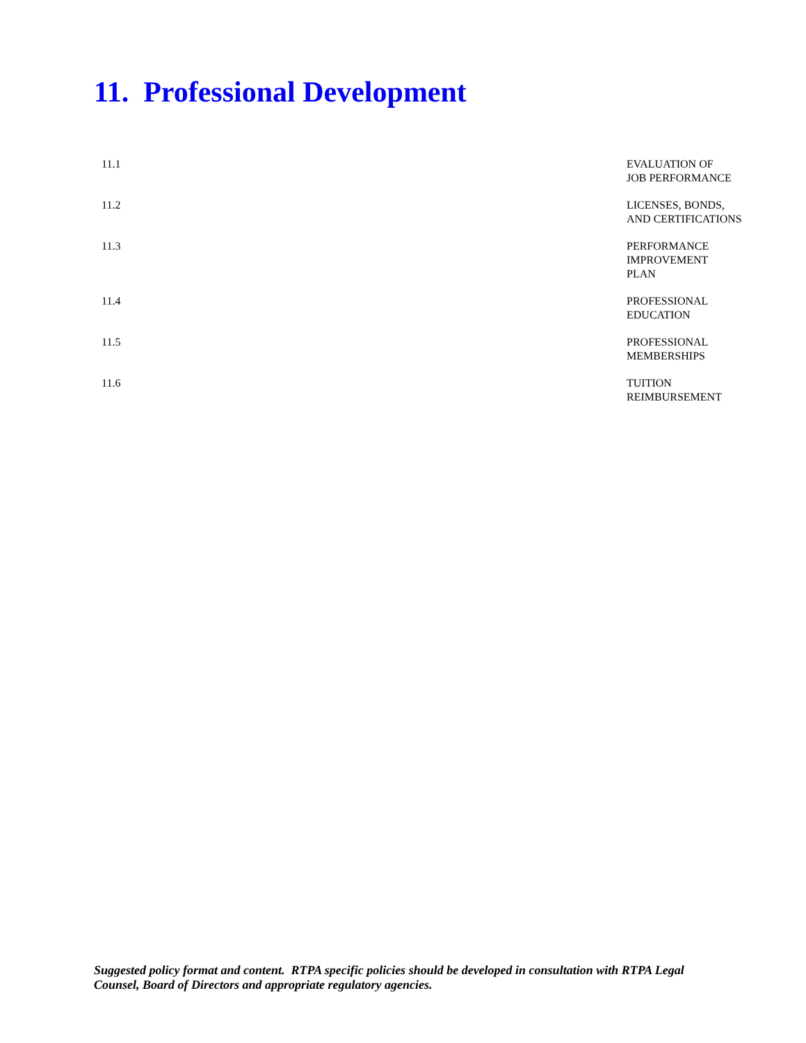11. Professional Development
11.1 EVALUATION OF
JOB PERFORMANCE
11.2 LICENSES, BONDS,
AND CERTIFICATIONS
11.3 PERFORMANCE
IMPROVEMENT
PLAN
11.4 PROFESSIONAL
EDUCATION
11.5 PROFESSIONAL
MEMBERSHIPS
11.6 TUITION
REIMBURSEMENT
Suggested policy format and content. RTPA specific policies should be developed in consultation with RTPA Legal Counsel, Board of Directors and appropriate regulatory agencies.